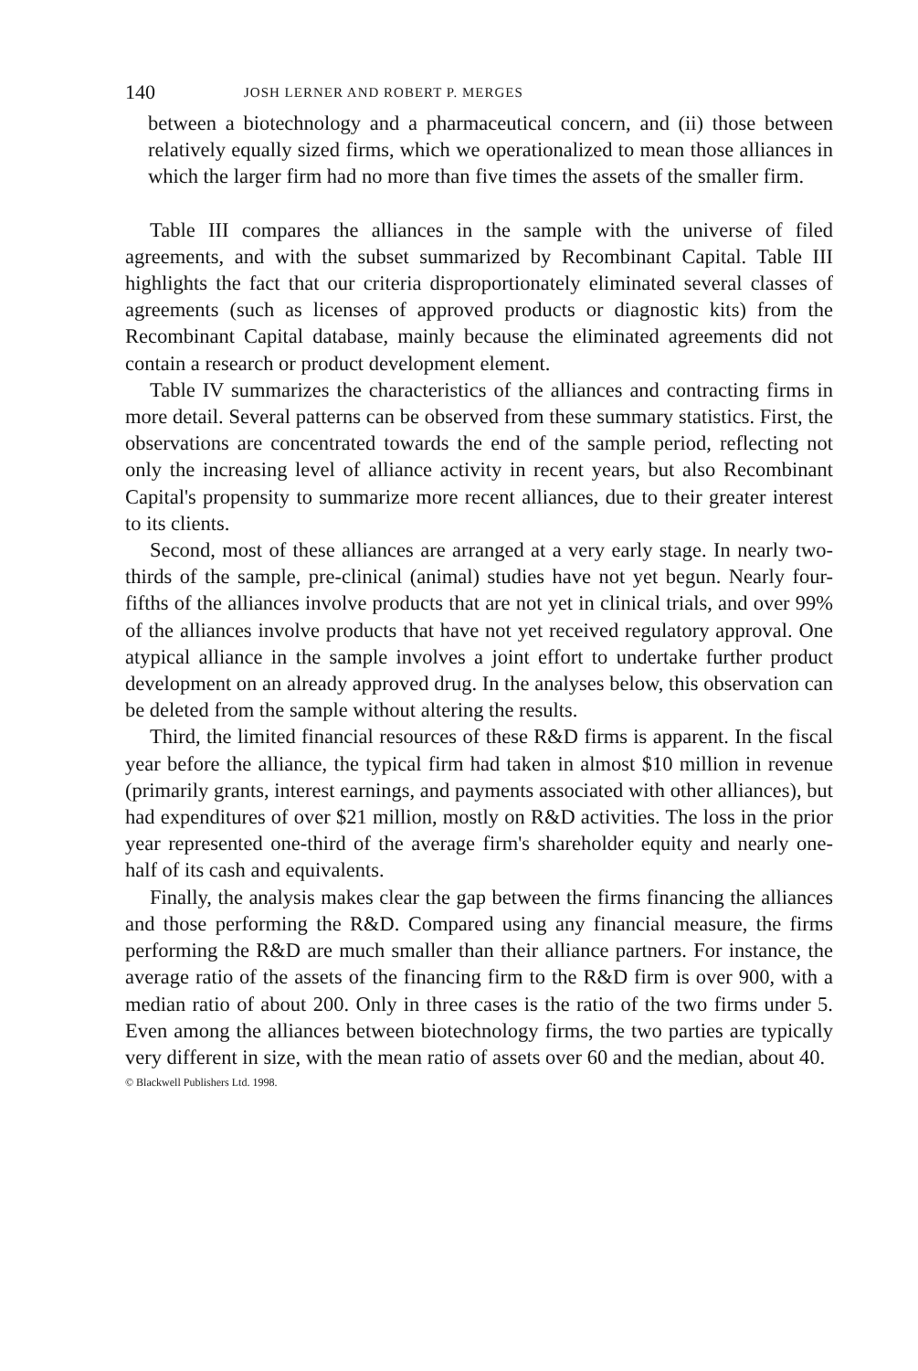140 JOSH LERNER AND ROBERT P. MERGES
between a biotechnology and a pharmaceutical concern, and (ii) those between relatively equally sized firms, which we operationalized to mean those alliances in which the larger firm had no more than five times the assets of the smaller firm.
Table III compares the alliances in the sample with the universe of filed agreements, and with the subset summarized by Recombinant Capital. Table III highlights the fact that our criteria disproportionately eliminated several classes of agreements (such as licenses of approved products or diagnostic kits) from the Recombinant Capital database, mainly because the eliminated agreements did not contain a research or product development element.
Table IV summarizes the characteristics of the alliances and contracting firms in more detail. Several patterns can be observed from these summary statistics. First, the observations are concentrated towards the end of the sample period, reflecting not only the increasing level of alliance activity in recent years, but also Recombinant Capital's propensity to summarize more recent alliances, due to their greater interest to its clients.
Second, most of these alliances are arranged at a very early stage. In nearly two-thirds of the sample, pre-clinical (animal) studies have not yet begun. Nearly four-fifths of the alliances involve products that are not yet in clinical trials, and over 99% of the alliances involve products that have not yet received regulatory approval. One atypical alliance in the sample involves a joint effort to undertake further product development on an already approved drug. In the analyses below, this observation can be deleted from the sample without altering the results.
Third, the limited financial resources of these R&D firms is apparent. In the fiscal year before the alliance, the typical firm had taken in almost $10 million in revenue (primarily grants, interest earnings, and payments associated with other alliances), but had expenditures of over $21 million, mostly on R&D activities. The loss in the prior year represented one-third of the average firm's shareholder equity and nearly one-half of its cash and equivalents.
Finally, the analysis makes clear the gap between the firms financing the alliances and those performing the R&D. Compared using any financial measure, the firms performing the R&D are much smaller than their alliance partners. For instance, the average ratio of the assets of the financing firm to the R&D firm is over 900, with a median ratio of about 200. Only in three cases is the ratio of the two firms under 5. Even among the alliances between biotechnology firms, the two parties are typically very different in size, with the mean ratio of assets over 60 and the median, about 40.
© Blackwell Publishers Ltd. 1998.